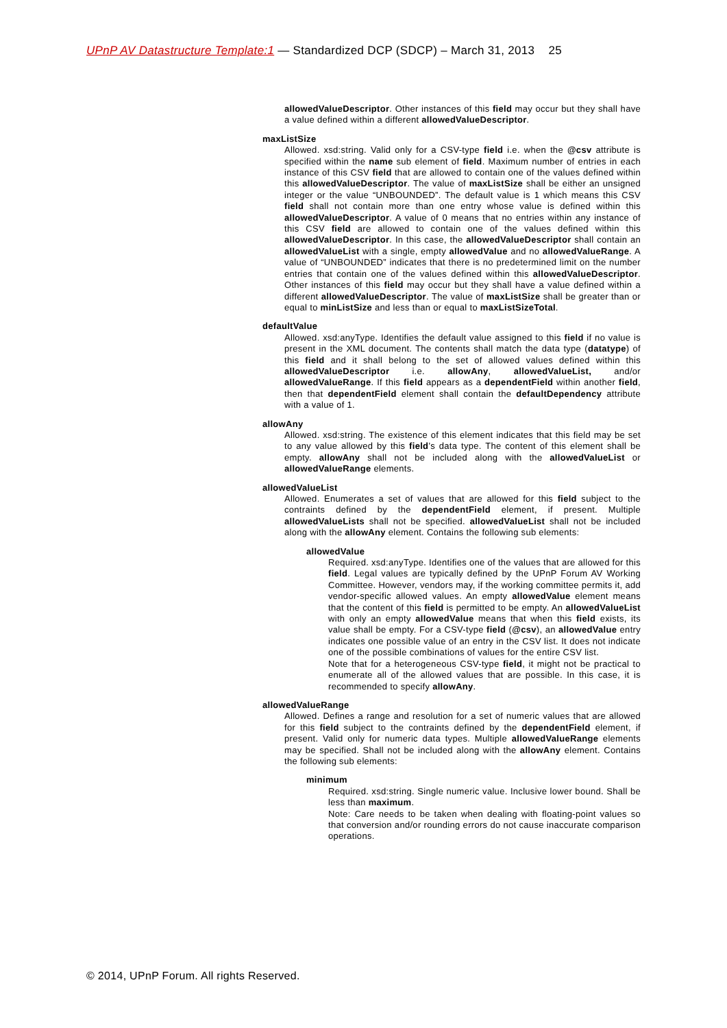UPnP AV Datastructure Template:1 — Standardized DCP (SDCP) – March 31, 2013 25
allowedValueDescriptor. Other instances of this field may occur but they shall have a value defined within a different allowedValueDescriptor.
maxListSize
Allowed. xsd:string. Valid only for a CSV-type field i.e. when the @csv attribute is specified within the name sub element of field. Maximum number of entries in each instance of this CSV field that are allowed to contain one of the values defined within this allowedValueDescriptor. The value of maxListSize shall be either an unsigned integer or the value “UNBOUNDED”. The default value is 1 which means this CSV field shall not contain more than one entry whose value is defined within this allowedValueDescriptor. A value of 0 means that no entries within any instance of this CSV field are allowed to contain one of the values defined within this allowedValueDescriptor. In this case, the allowedValueDescriptor shall contain an allowedValueList with a single, empty allowedValue and no allowedValueRange. A value of “UNBOUNDED” indicates that there is no predetermined limit on the number entries that contain one of the values defined within this allowedValueDescriptor. Other instances of this field may occur but they shall have a value defined within a different allowedValueDescriptor. The value of maxListSize shall be greater than or equal to minListSize and less than or equal to maxListSizeTotal.
defaultValue
Allowed. xsd:anyType. Identifies the default value assigned to this field if no value is present in the XML document. The contents shall match the data type (datatype) of this field and it shall belong to the set of allowed values defined within this allowedValueDescriptor i.e. allowAny, allowedValueList, and/or allowedValueRange. If this field appears as a dependentField within another field, then that dependentField element shall contain the defaultDependency attribute with a value of 1.
allowAny
Allowed. xsd:string. The existence of this element indicates that this field may be set to any value allowed by this field’s data type. The content of this element shall be empty. allowAny shall not be included along with the allowedValueList or allowedValueRange elements.
allowedValueList
Allowed. Enumerates a set of values that are allowed for this field subject to the contraints defined by the dependentField element, if present. Multiple allowedValueLists shall not be specified. allowedValueList shall not be included along with the allowAny element. Contains the following sub elements:
allowedValue
Required. xsd:anyType. Identifies one of the values that are allowed for this field. Legal values are typically defined by the UPnP Forum AV Working Committee. However, vendors may, if the working committee permits it, add vendor-specific allowed values. An empty allowedValue element means that the content of this field is permitted to be empty. An allowedValueList with only an empty allowedValue means that when this field exists, its value shall be empty. For a CSV-type field (@csv), an allowedValue entry indicates one possible value of an entry in the CSV list. It does not indicate one of the possible combinations of values for the entire CSV list.
Note that for a heterogeneous CSV-type field, it might not be practical to enumerate all of the allowed values that are possible. In this case, it is recommended to specify allowAny.
allowedValueRange
Allowed. Defines a range and resolution for a set of numeric values that are allowed for this field subject to the contraints defined by the dependentField element, if present. Valid only for numeric data types. Multiple allowedValueRange elements may be specified. Shall not be included along with the allowAny element. Contains the following sub elements:
minimum
Required. xsd:string. Single numeric value. Inclusive lower bound. Shall be less than maximum.
Note: Care needs to be taken when dealing with floating-point values so that conversion and/or rounding errors do not cause inaccurate comparison operations.
© 2014, UPnP Forum. All rights Reserved.